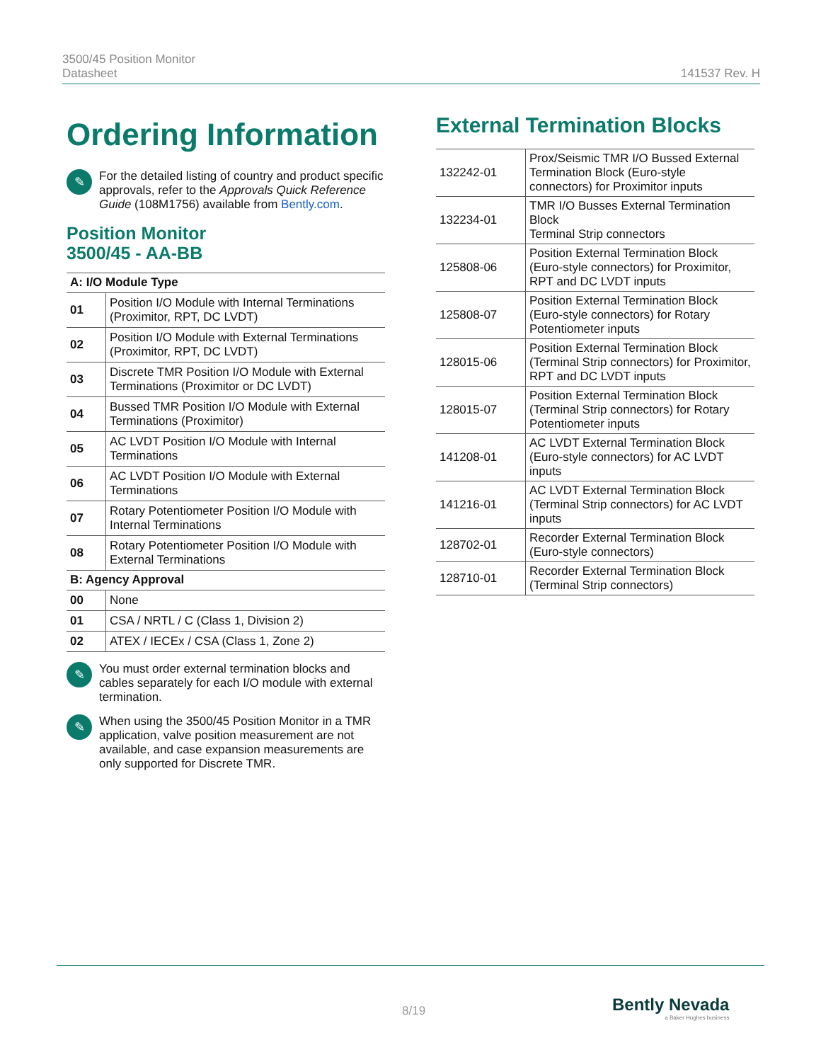3500/45 Position Monitor
Datasheet
141537 Rev. H
Ordering Information
✎
For the detailed listing of country and product specific approvals, refer to the Approvals Quick Reference Guide (108M1756) available from Bently.com.
Position Monitor
3500/45 - AA-BB
| A: I/O Module Type | |
| --- | --- |
| 01 | Position I/O Module with Internal Terminations (Proximitor, RPT, DC LVDT) |
| 02 | Position I/O Module with External Terminations (Proximitor, RPT, DC LVDT) |
| 03 | Discrete TMR Position I/O Module with External Terminations (Proximitor or DC LVDT) |
| 04 | Bussed TMR Position I/O Module with External Terminations (Proximitor) |
| 05 | AC LVDT Position I/O Module with Internal Terminations |
| 06 | AC LVDT Position I/O Module with External Terminations |
| 07 | Rotary Potentiometer Position I/O Module with Internal Terminations |
| 08 | Rotary Potentiometer Position I/O Module with External Terminations |
| B: Agency Approval | |
| 00 | None |
| 01 | CSA / NRTL / C (Class 1, Division 2) |
| 02 | ATEX / IECEx / CSA (Class 1, Zone 2) |
✎
You must order external termination blocks and cables separately for each I/O module with external termination.
✎
When using the 3500/45 Position Monitor in a TMR application, valve position measurement are not available, and case expansion measurements are only supported for Discrete TMR.
External Termination Blocks
| 132242-01 | Prox/Seismic TMR I/O Bussed External Termination Block (Euro-style connectors) for Proximitor inputs |
| 132234-01 | TMR I/O Busses External Termination Block Terminal Strip connectors |
| 125808-06 | Position External Termination Block (Euro-style connectors) for Proximitor, RPT and DC LVDT inputs |
| 125808-07 | Position External Termination Block (Euro-style connectors) for Rotary Potentiometer inputs |
| 128015-06 | Position External Termination Block (Terminal Strip connectors) for Proximitor, RPT and DC LVDT inputs |
| 128015-07 | Position External Termination Block (Terminal Strip connectors) for Rotary Potentiometer inputs |
| 141208-01 | AC LVDT External Termination Block (Euro-style connectors) for AC LVDT inputs |
| 141216-01 | AC LVDT External Termination Block (Terminal Strip connectors) for AC LVDT inputs |
| 128702-01 | Recorder External Termination Block (Euro-style connectors) |
| 128710-01 | Recorder External Termination Block (Terminal Strip connectors) |
8/19
Bently Nevada
a Baker Hughes business